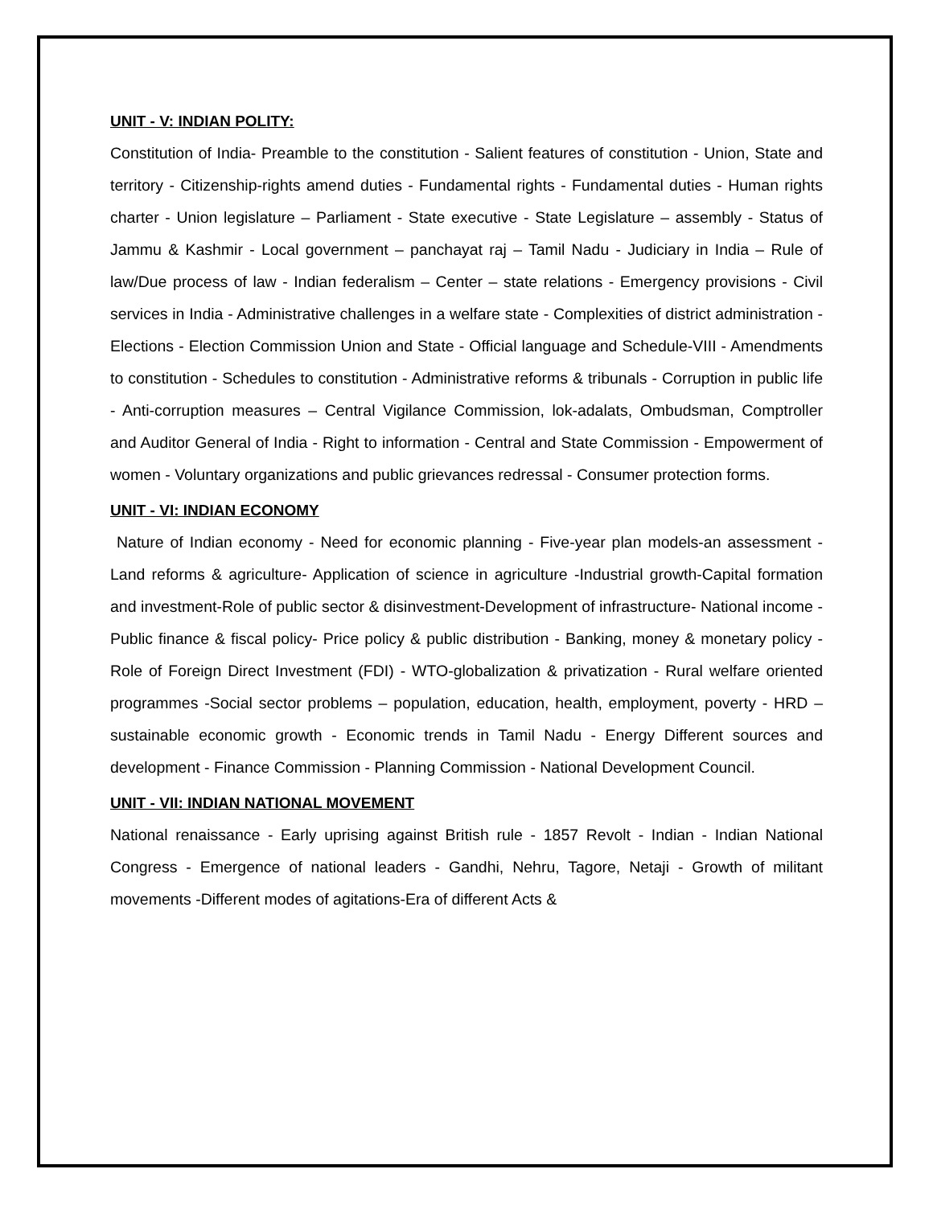UNIT - V: INDIAN POLITY:
Constitution of India- Preamble to the constitution - Salient features of constitution - Union, State and territory - Citizenship-rights amend duties - Fundamental rights - Fundamental duties - Human rights charter - Union legislature – Parliament - State executive - State Legislature – assembly - Status of Jammu & Kashmir - Local government – panchayat raj – Tamil Nadu - Judiciary in India – Rule of law/Due process of law - Indian federalism – Center – state relations - Emergency provisions - Civil services in India - Administrative challenges in a welfare state - Complexities of district administration - Elections - Election Commission Union and State - Official language and Schedule-VIII - Amendments to constitution - Schedules to constitution - Administrative reforms & tribunals - Corruption in public life - Anti-corruption measures – Central Vigilance Commission, lok-adalats, Ombudsman, Comptroller and Auditor General of India - Right to information - Central and State Commission - Empowerment of women - Voluntary organizations and public grievances redressal - Consumer protection forms.
UNIT - VI: INDIAN ECONOMY
Nature of Indian economy - Need for economic planning - Five-year plan models-an assessment - Land reforms & agriculture- Application of science in agriculture -Industrial growth-Capital formation and investment-Role of public sector & disinvestment-Development of infrastructure- National income - Public finance & fiscal policy- Price policy & public distribution - Banking, money & monetary policy - Role of Foreign Direct Investment (FDI) - WTO-globalization & privatization - Rural welfare oriented programmes -Social sector problems – population, education, health, employment, poverty - HRD – sustainable economic growth - Economic trends in Tamil Nadu - Energy Different sources and development - Finance Commission - Planning Commission - National Development Council.
UNIT - VII: INDIAN NATIONAL MOVEMENT
National renaissance - Early uprising against British rule - 1857 Revolt - Indian - Indian National Congress - Emergence of national leaders - Gandhi, Nehru, Tagore, Netaji - Growth of militant movements -Different modes of agitations-Era of different Acts &